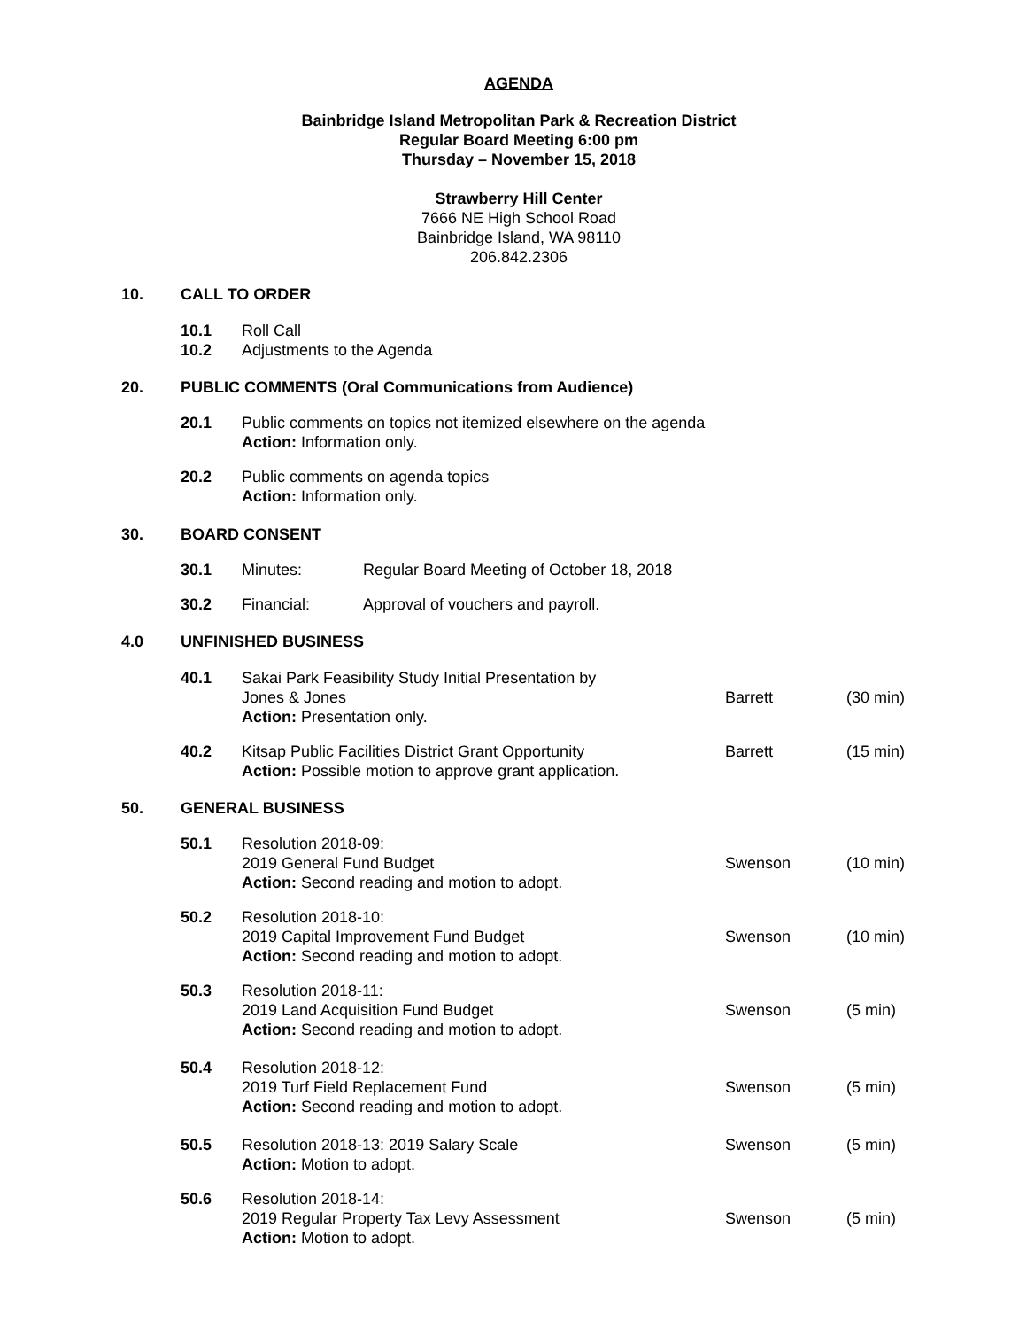AGENDA
Bainbridge Island Metropolitan Park & Recreation District
Regular Board Meeting 6:00 pm
Thursday – November 15, 2018
Strawberry Hill Center
7666 NE High School Road
Bainbridge Island, WA 98110
206.842.2306
10. CALL TO ORDER
10.1 Roll Call
10.2 Adjustments to the Agenda
20. PUBLIC COMMENTS (Oral Communications from Audience)
20.1 Public comments on topics not itemized elsewhere on the agenda
Action: Information only.
20.2 Public comments on agenda topics
Action: Information only.
30. BOARD CONSENT
30.1 Minutes: Regular Board Meeting of October 18, 2018
30.2 Financial: Approval of vouchers and payroll.
4.0 UNFINISHED BUSINESS
40.1 Sakai Park Feasibility Study Initial Presentation by
Jones & Jones
Action: Presentation only.
Barrett (30 min)
40.2 Kitsap Public Facilities District Grant Opportunity
Action: Possible motion to approve grant application. Barrett (15 min)
50. GENERAL BUSINESS
50.1 Resolution 2018-09:
2019 General Fund Budget
Action: Second reading and motion to adopt.
Swenson (10 min)
50.2 Resolution 2018-10:
2019 Capital Improvement Fund Budget
Action: Second reading and motion to adopt.
Swenson (10 min)
50.3 Resolution 2018-11:
2019 Land Acquisition Fund Budget
Action: Second reading and motion to adopt.
Swenson (5 min)
50.4 Resolution 2018-12:
2019 Turf Field Replacement Fund
Action: Second reading and motion to adopt.
Swenson (5 min)
50.5 Resolution 2018-13: 2019 Salary Scale
Action: Motion to adopt. Swenson (5 min)
50.6 Resolution 2018-14:
2019 Regular Property Tax Levy Assessment
Action: Motion to adopt.
Swenson (5 min)